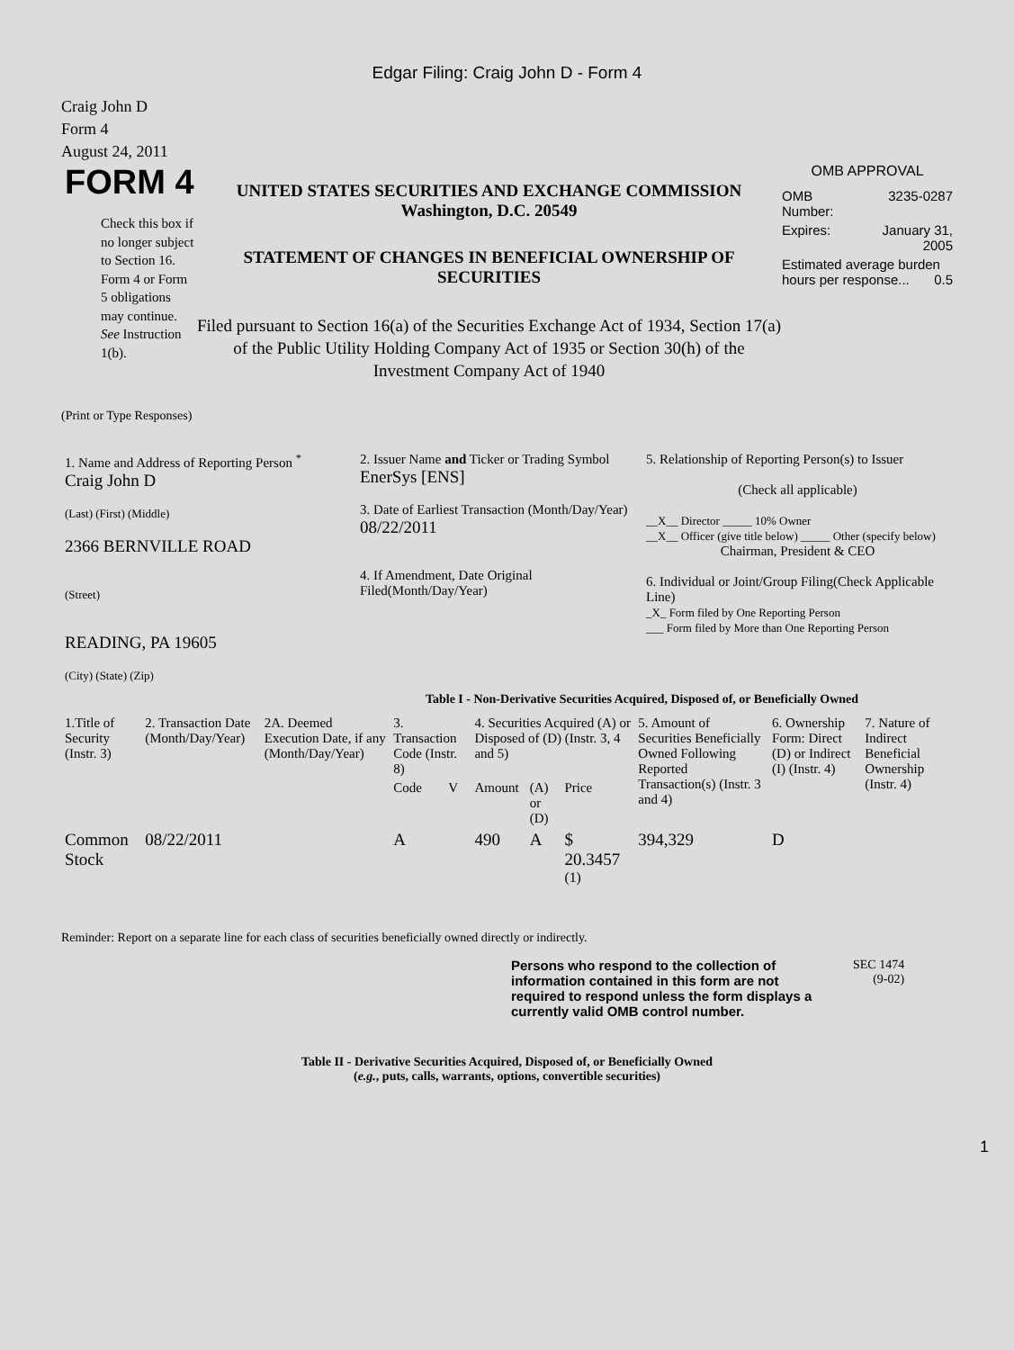Edgar Filing: Craig John D - Form 4
Craig John D
Form 4
August 24, 2011
FORM 4
Check this box if no longer subject to Section 16. Form 4 or Form 5 obligations may continue. See Instruction 1(b).
UNITED STATES SECURITIES AND EXCHANGE COMMISSION
Washington, D.C. 20549
STATEMENT OF CHANGES IN BENEFICIAL OWNERSHIP OF SECURITIES
Filed pursuant to Section 16(a) of the Securities Exchange Act of 1934, Section 17(a) of the Public Utility Holding Company Act of 1935 or Section 30(h) of the Investment Company Act of 1940
OMB APPROVAL
| OMB Number: | 3235-0287 |
| Expires: | January 31, 2005 |
| Estimated average burden hours per response... 0.5 | |
(Print or Type Responses)
| 1. Name and Address of Reporting Person <sup>*</sup> Craig John D (Last) (First) (Middle) 2366 BERNVILLE ROAD (Street) READING, PA 19605 (City) (State) (Zip) | 2. Issuer Name and Ticker or Trading Symbol EnerSys [ENS] 3. Date of Earliest Transaction (Month/Day/Year) 08/22/2011 4. If Amendment, Date Original Filed(Month/Day/Year) | 5. Relationship of Reporting Person(s) to Issuer (Check all applicable) __X__ Director _____ 10% Owner __X__ Officer (give title below) _____ Other (specify below) Chairman, President & CEO 6. Individual or Joint/Group Filing(Check Applicable Line) _X_ Form filed by One Reporting Person ___ Form filed by More than One Reporting Person |
Table I - Non-Derivative Securities Acquired, Disposed of, or Beneficially Owned
| 1.Title of Security (Instr. 3) | 2. Transaction Date (Month/Day/Year) | 2A. Deemed Execution Date, if any (Month/Day/Year) | 3. Transaction Code (Instr. 8) | | 4. Securities Acquired (A) or Disposed of (D) (Instr. 3, 4 and 5) | | | 5. Amount of Securities Beneficially Owned Following Reported Transaction(s) (Instr. 3 and 4) | 6. Ownership Form: Direct (D) or Indirect (I) (Instr. 4) | 7. Nature of Indirect Beneficial Ownership (Instr. 4) |
| --- | --- | --- | --- | --- | --- | --- | --- | --- | --- | --- |
| | | | Code | V | Amount | (A) or (D) | Price | | | |
| Common Stock | 08/22/2011 | | A | | 490 | A | $ 20.3457 <sup>(1)</sup> | 394,329 | D | |
Reminder: Report on a separate line for each class of securities beneficially owned directly or indirectly.
Persons who respond to the collection of information contained in this form are not required to respond unless the form displays a currently valid OMB control number.
SEC 1474
(9-02)
Table II - Derivative Securities Acquired, Disposed of, or Beneficially Owned
(e.g., puts, calls, warrants, options, convertible securities)
1